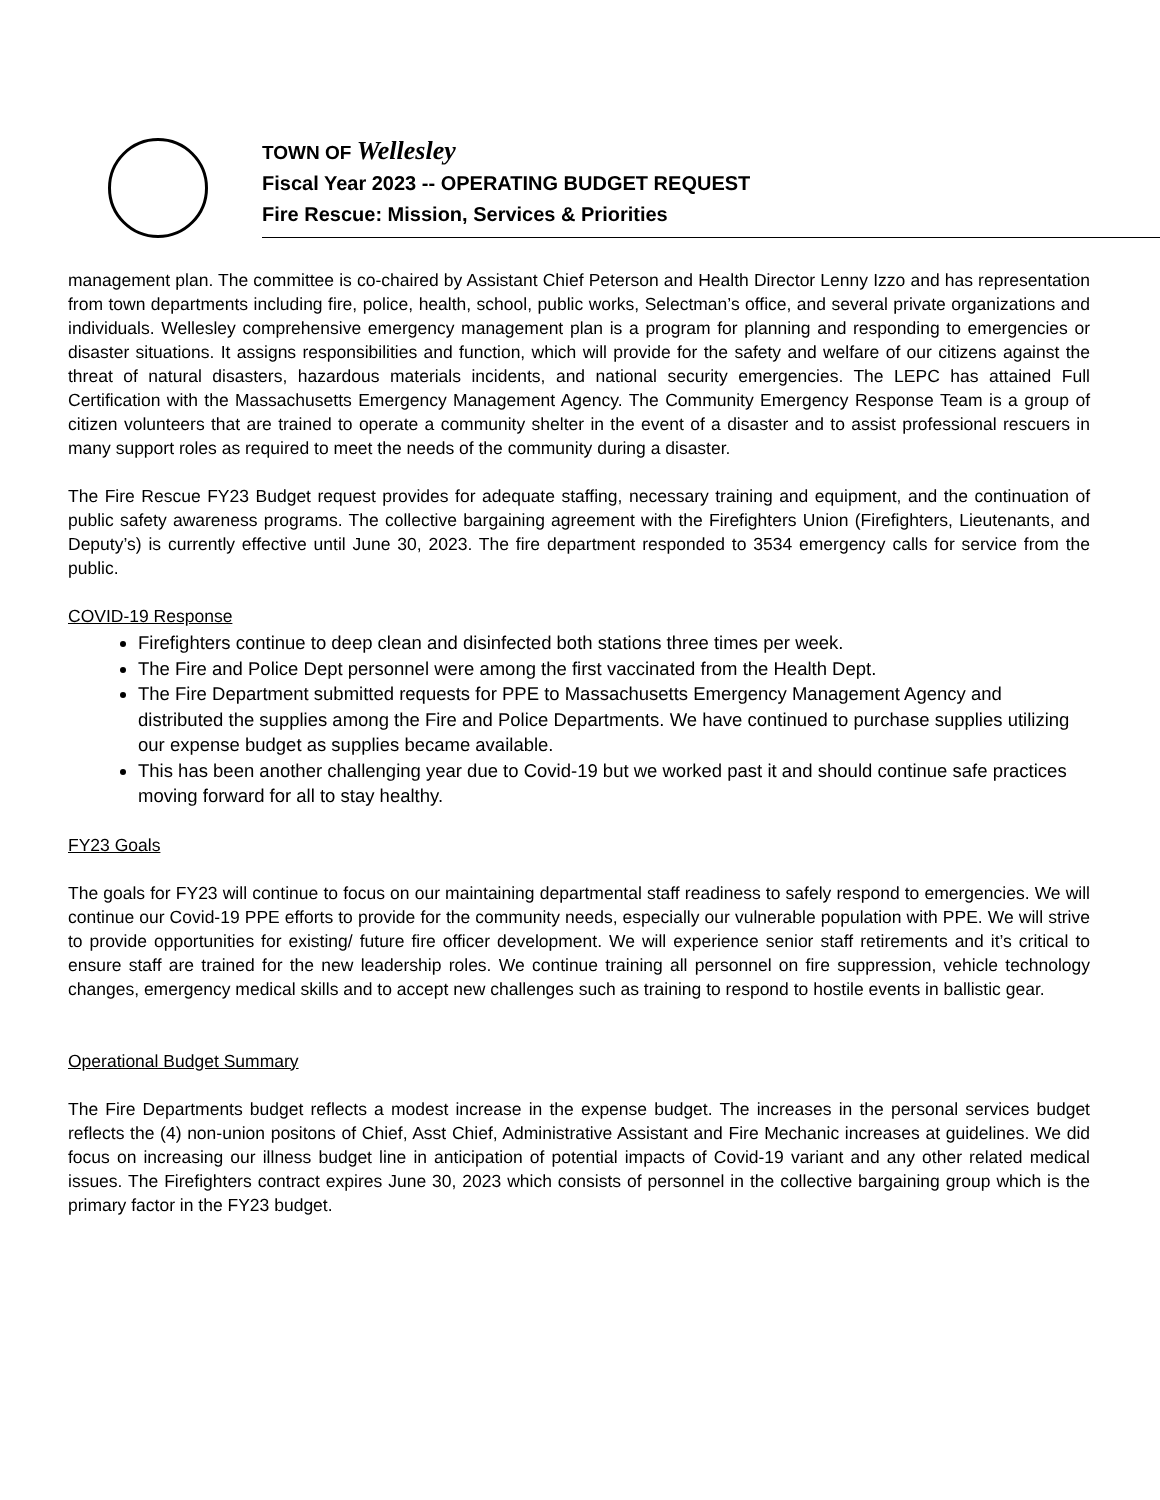TOWN OF Wellesley
Fiscal Year 2023 -- OPERATING BUDGET REQUEST
Fire Rescue: Mission, Services & Priorities
management plan. The committee is co-chaired by Assistant Chief Peterson and Health Director Lenny Izzo and has representation from town departments including fire, police, health, school, public works, Selectman’s office, and several private organizations and individuals. Wellesley comprehensive emergency management plan is a program for planning and responding to emergencies or disaster situations. It assigns responsibilities and function, which will provide for the safety and welfare of our citizens against the threat of natural disasters, hazardous materials incidents, and national security emergencies. The LEPC has attained Full Certification with the Massachusetts Emergency Management Agency. The Community Emergency Response Team is a group of citizen volunteers that are trained to operate a community shelter in the event of a disaster and to assist professional rescuers in many support roles as required to meet the needs of the community during a disaster.
The Fire Rescue FY23 Budget request provides for adequate staffing, necessary training and equipment, and the continuation of public safety awareness programs. The collective bargaining agreement with the Firefighters Union (Firefighters, Lieutenants, and Deputy’s) is currently effective until June 30, 2023. The fire department responded to 3534 emergency calls for service from the public.
COVID-19 Response
Firefighters continue to deep clean and disinfected both stations three times per week.
The Fire and Police Dept personnel were among the first vaccinated from the Health Dept.
The Fire Department submitted requests for PPE to Massachusetts Emergency Management Agency and distributed the supplies among the Fire and Police Departments. We have continued to purchase supplies utilizing our expense budget as supplies became available.
This has been another challenging year due to Covid-19 but we worked past it and should continue safe practices moving forward for all to stay healthy.
FY23 Goals
The goals for FY23 will continue to focus on our maintaining departmental staff readiness to safely respond to emergencies. We will continue our Covid-19 PPE efforts to provide for the community needs, especially our vulnerable population with PPE. We will strive to provide opportunities for existing/ future fire officer development. We will experience senior staff retirements and it’s critical to ensure staff are trained for the new leadership roles. We continue training all personnel on fire suppression, vehicle technology changes, emergency medical skills and to accept new challenges such as training to respond to hostile events in ballistic gear.
Operational Budget Summary
The Fire Departments budget reflects a modest increase in the expense budget. The increases in the personal services budget reflects the (4) non-union positons of Chief, Asst Chief, Administrative Assistant and Fire Mechanic increases at guidelines. We did focus on increasing our illness budget line in anticipation of potential impacts of Covid-19 variant and any other related medical issues. The Firefighters contract expires June 30, 2023 which consists of personnel in the collective bargaining group which is the primary factor in the FY23 budget.